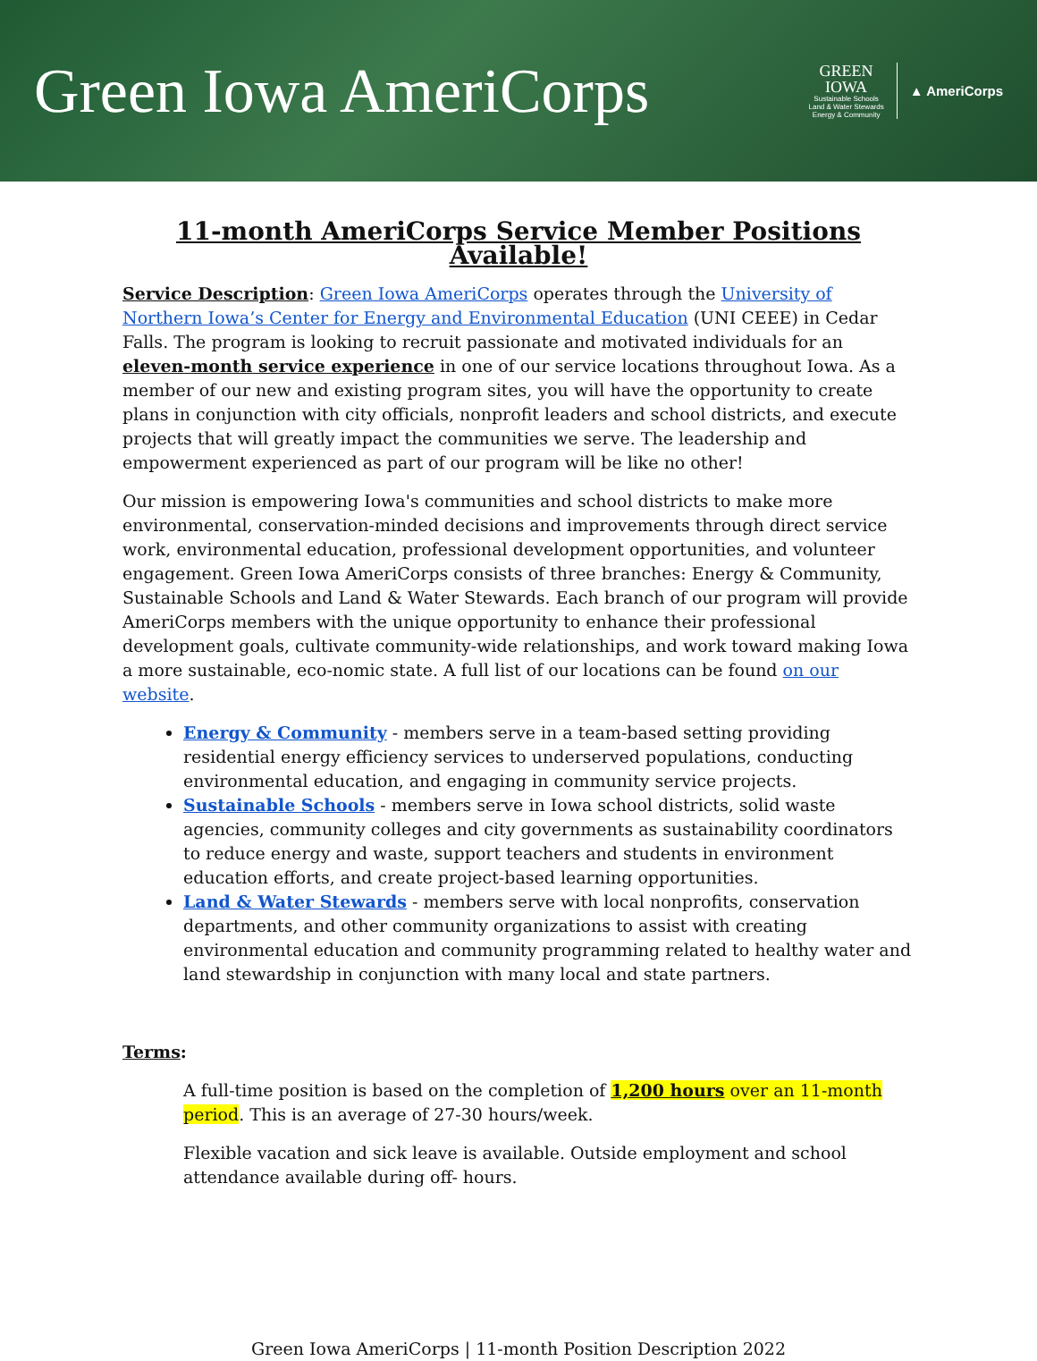Green Iowa AmeriCorps
GREEN
IOWA
Sustainable Schools
Land & Water Stewards
Energy & Community
▲ AmeriCorps
11-month AmeriCorps Service Member Positions Available!
Service Description: Green Iowa AmeriCorps operates through the University of Northern Iowa’s Center for Energy and Environmental Education (UNI CEEE) in Cedar Falls. The program is looking to recruit passionate and motivated individuals for an eleven-month service experience in one of our service locations throughout Iowa. As a member of our new and existing program sites, you will have the opportunity to create plans in conjunction with city officials, nonprofit leaders and school districts, and execute projects that will greatly impact the communities we serve. The leadership and empowerment experienced as part of our program will be like no other!
Our mission is empowering Iowa's communities and school districts to make more environmental, conservation-minded decisions and improvements through direct service work, environmental education, professional development opportunities, and volunteer engagement. Green Iowa AmeriCorps consists of three branches: Energy & Community, Sustainable Schools and Land & Water Stewards. Each branch of our program will provide AmeriCorps members with the unique opportunity to enhance their professional development goals, cultivate community-wide relationships, and work toward making Iowa a more sustainable, eco-nomic state. A full list of our locations can be found on our website.
Energy & Community - members serve in a team-based setting providing residential energy efficiency services to underserved populations, conducting environmental education, and engaging in community service projects.
Sustainable Schools - members serve in Iowa school districts, solid waste agencies, community colleges and city governments as sustainability coordinators to reduce energy and waste, support teachers and students in environment education efforts, and create project-based learning opportunities.
Land & Water Stewards - members serve with local nonprofits, conservation departments, and other community organizations to assist with creating environmental education and community programming related to healthy water and land stewardship in conjunction with many local and state partners.
Terms:
A full-time position is based on the completion of 1,200 hours over an 11-month period. This is an average of 27-30 hours/week.
Flexible vacation and sick leave is available. Outside employment and school attendance available during off- hours.
Green Iowa AmeriCorps | 11-month Position Description 2022